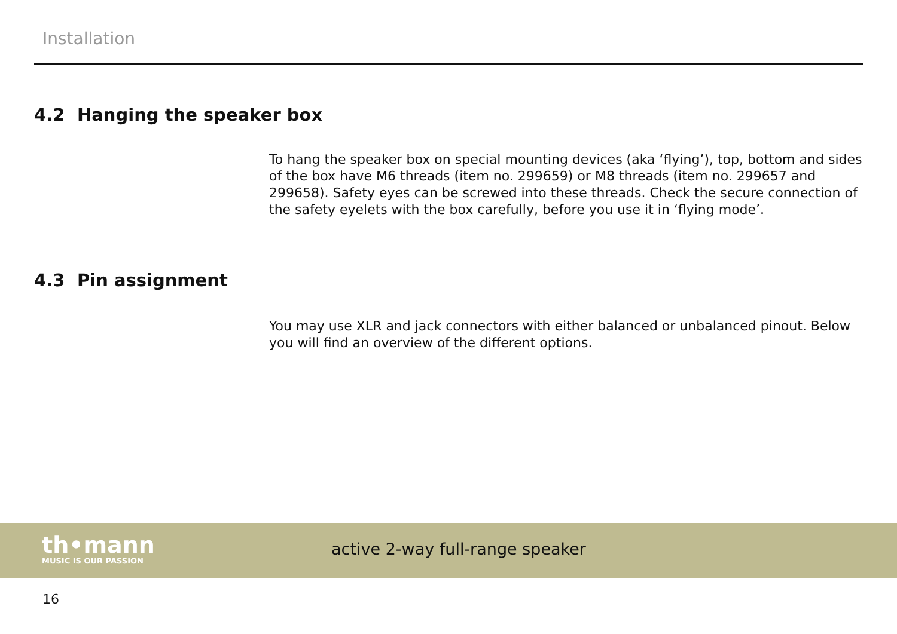Installation
4.2 Hanging the speaker box
To hang the speaker box on special mounting devices (aka ‘flying’), top, bottom and sides of the box have M6 threads (item no. 299659) or M8 threads (item no. 299657 and 299658). Safety eyes can be screwed into these threads. Check the secure connection of the safety eyelets with the box carefully, before you use it in ‘flying mode’.
4.3 Pin assignment
You may use XLR and jack connectors with either balanced or unbalanced pinout. Below you will find an overview of the different options.
th•mann
MUSIC IS OUR PASSION
active 2-way full-range speaker
16